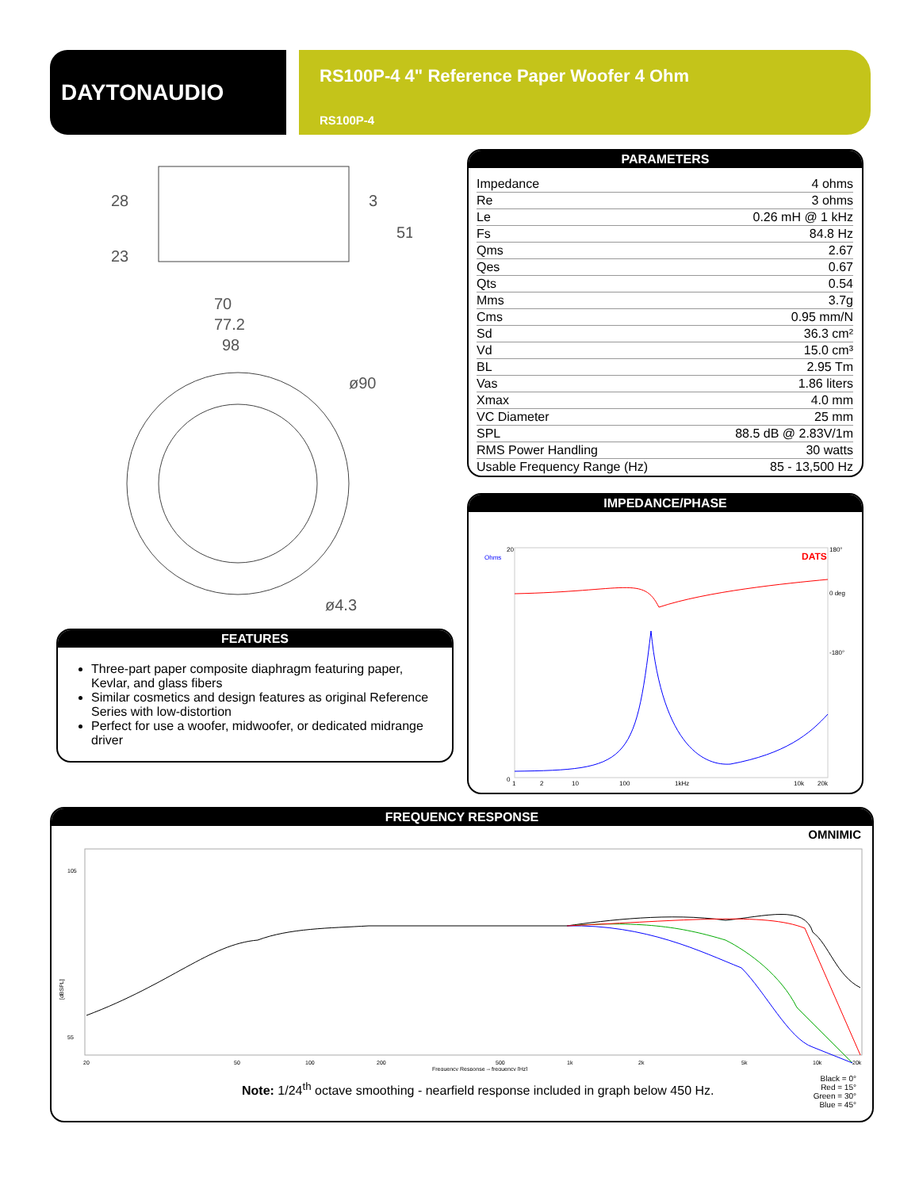DAYTONAUDIO
RS100P-4 4" Reference Paper Woofer 4 Ohm
RS100P-4
70
77.2
98
28
23
3
51
ø90
ø4.3
PARAMETERS
| Impedance | 4 ohms |
| Re | 3 ohms |
| Le | 0.26 mH @ 1 kHz |
| Fs | 84.8 Hz |
| Qms | 2.67 |
| Qes | 0.67 |
| Qts | 0.54 |
| Mms | 3.7g |
| Cms | 0.95 mm/N |
| Sd | 36.3 cm² |
| Vd | 15.0 cm³ |
| BL | 2.95 Tm |
| Vas | 1.86 liters |
| Xmax | 4.0 mm |
| VC Diameter | 25 mm |
| SPL | 88.5 dB @ 2.83V/1m |
| RMS Power Handling | 30 watts |
| Usable Frequency Range (Hz) | 85 - 13,500 Hz |
IMPEDANCE/PHASE
Ohms
DATS
1
2
10
100
1kHz
10k
20k
180°
0 deg
-180°
20
0
FEATURES
Three-part paper composite diaphragm featuring paper, Kevlar, and glass fibers
Similar cosmetics and design features as original Reference Series with low-distortion
Perfect for use a woofer, midwoofer, or dedicated midrange driver
FREQUENCY RESPONSE
OMNIMIC
105
55
20
50
100
200
500
1k
2k
5k
10k
20k
Frequency Response -- frequency [Hz]
[dBSPL]
Note: 1/24<sup>th</sup> octave smoothing - nearfield response included in graph below 450 Hz.
Black = 0°
Red = 15°
Green = 30°
Blue = 45°